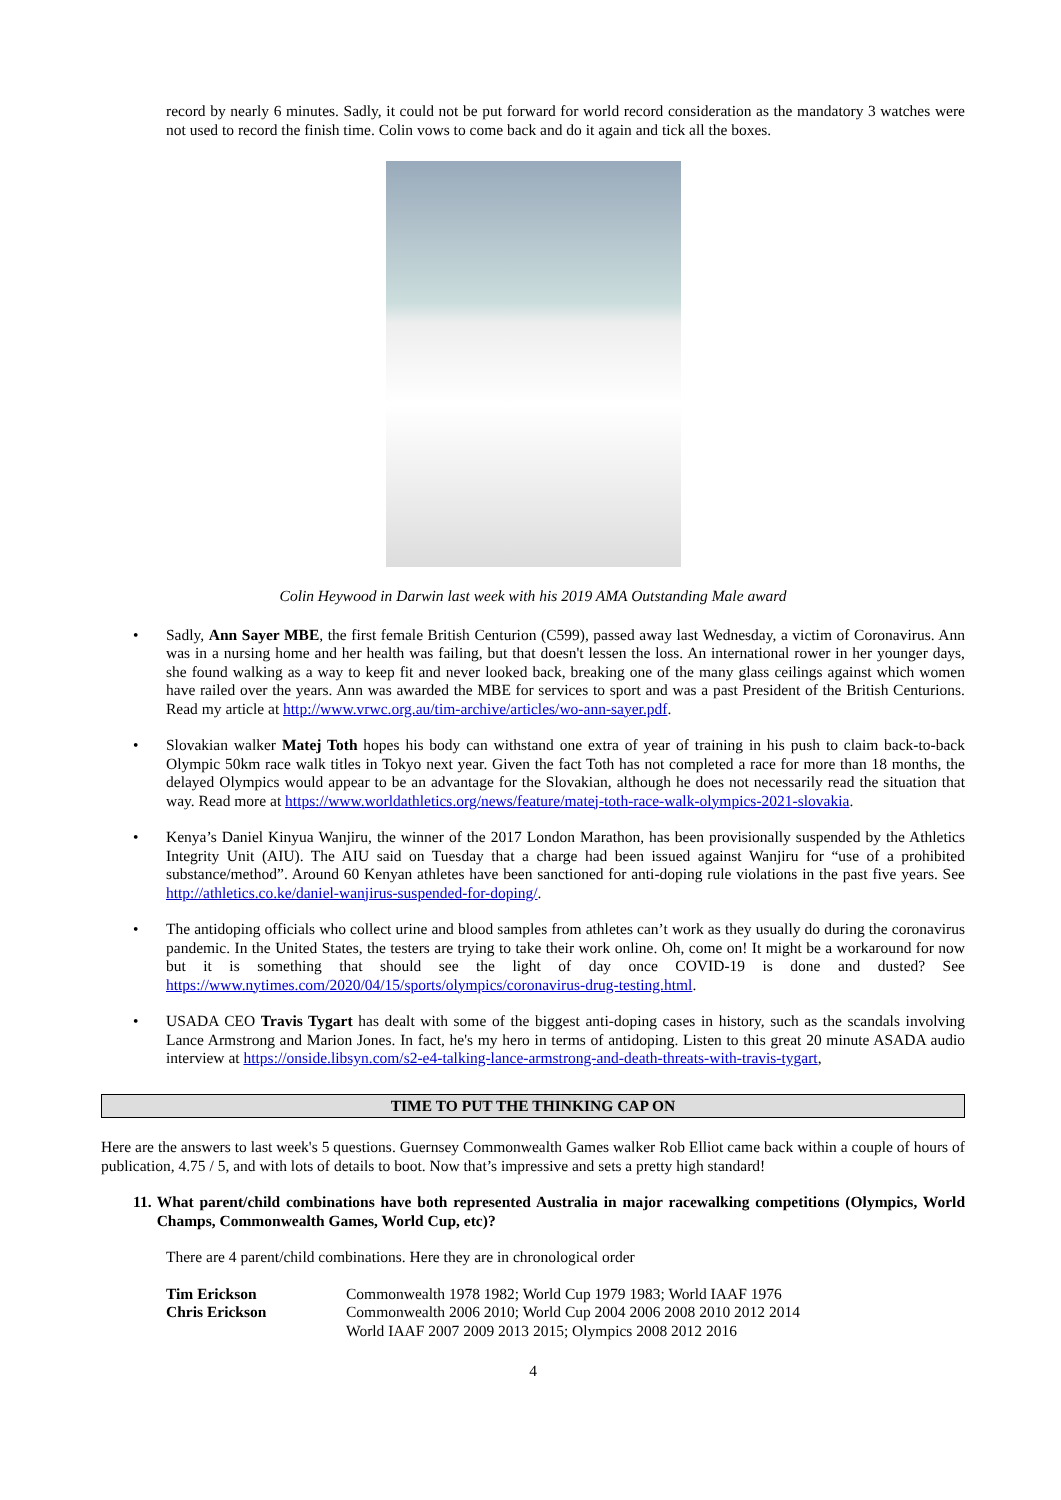record by nearly 6 minutes. Sadly, it could not be put forward for world record consideration as the mandatory 3 watches were not used to record the finish time. Colin vows to come back and do it again and tick all the boxes.
Colin Heywood in Darwin last week with his 2019 AMA Outstanding Male award
• Sadly, Ann Sayer MBE, the first female British Centurion (C599), passed away last Wednesday, a victim of Coronavirus. Ann was in a nursing home and her health was failing, but that doesn't lessen the loss. An international rower in her younger days, she found walking as a way to keep fit and never looked back, breaking one of the many glass ceilings against which women have railed over the years. Ann was awarded the MBE for services to sport and was a past President of the British Centurions. Read my article at http://www.vrwc.org.au/tim-archive/articles/wo-ann-sayer.pdf.
• Slovakian walker Matej Toth hopes his body can withstand one extra of year of training in his push to claim back-to-back Olympic 50km race walk titles in Tokyo next year. Given the fact Toth has not completed a race for more than 18 months, the delayed Olympics would appear to be an advantage for the Slovakian, although he does not necessarily read the situation that way. Read more at https://www.worldathletics.org/news/feature/matej-toth-race-walk-olympics-2021-slovakia.
• Kenya’s Daniel Kinyua Wanjiru, the winner of the 2017 London Marathon, has been provisionally suspended by the Athletics Integrity Unit (AIU). The AIU said on Tuesday that a charge had been issued against Wanjiru for “use of a prohibited substance/method”. Around 60 Kenyan athletes have been sanctioned for anti-doping rule violations in the past five years. See http://athletics.co.ke/daniel-wanjirus-suspended-for-doping/.
• The antidoping officials who collect urine and blood samples from athletes can’t work as they usually do during the coronavirus pandemic. In the United States, the testers are trying to take their work online. Oh, come on! It might be a workaround for now but it is something that should see the light of day once COVID-19 is done and dusted? See https://www.nytimes.com/2020/04/15/sports/olympics/coronavirus-drug-testing.html.
• USADA CEO Travis Tygart has dealt with some of the biggest anti-doping cases in history, such as the scandals involving Lance Armstrong and Marion Jones. In fact, he's my hero in terms of antidoping. Listen to this great 20 minute ASADA audio interview at https://onside.libsyn.com/s2-e4-talking-lance-armstrong-and-death-threats-with-travis-tygart,
TIME TO PUT THE THINKING CAP ON
Here are the answers to last week's 5 questions. Guernsey Commonwealth Games walker Rob Elliot came back within a couple of hours of publication, 4.75 / 5, and with lots of details to boot. Now that’s impressive and sets a pretty high standard!
11. What parent/child combinations have both represented Australia in major racewalking competitions (Olympics, World Champs, Commonwealth Games, World Cup, etc)?
There are 4 parent/child combinations. Here they are in chronological order
| Tim Erickson | Commonwealth 1978 1982; World Cup 1979 1983; World IAAF 1976 |
| Chris Erickson | Commonwealth 2006 2010; World Cup 2004 2006 2008 2010 2012 2014 World IAAF 2007 2009 2013 2015; Olympics 2008 2012 2016 |
4